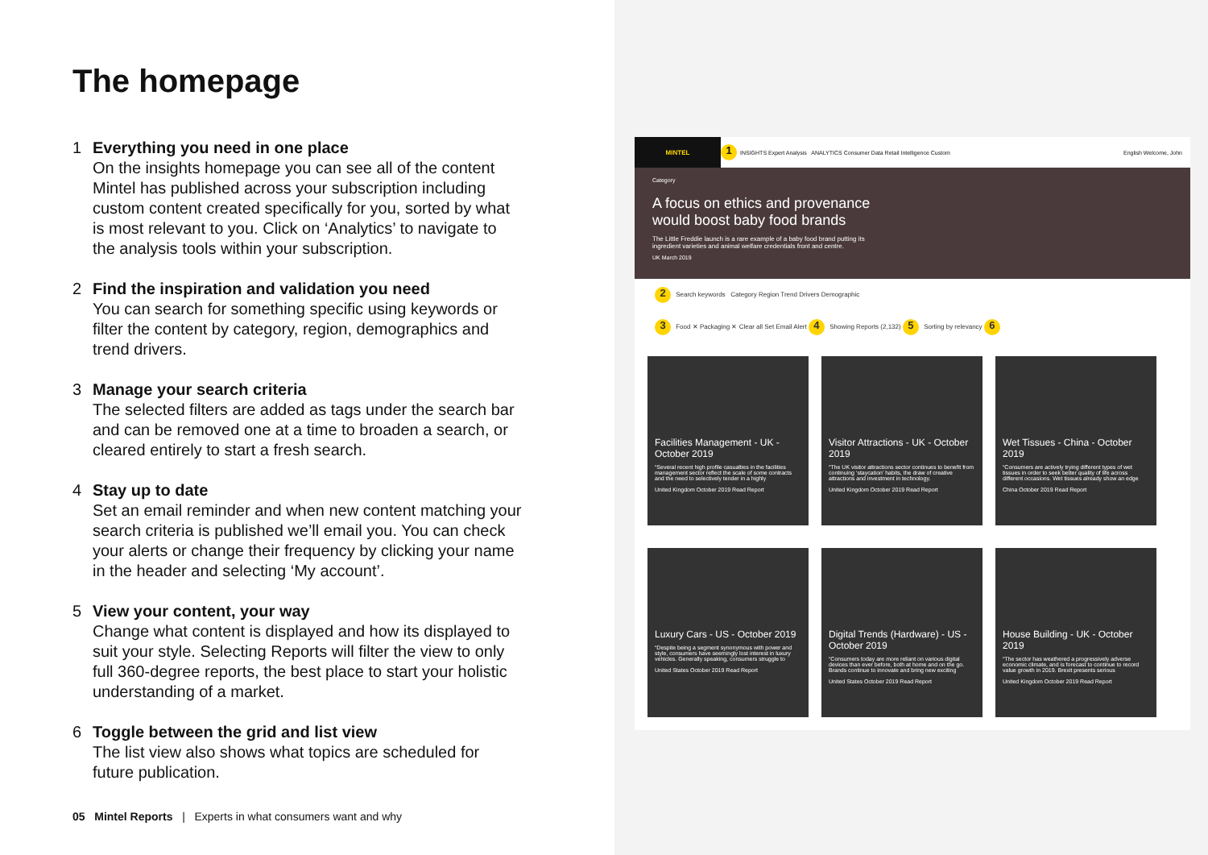The homepage
1 Everything you need in one place
On the insights homepage you can see all of the content Mintel has published across your subscription including custom content created specifically for you, sorted by what is most relevant to you. Click on ‘Analytics’ to navigate to the analysis tools within your subscription.
2 Find the inspiration and validation you need
You can search for something specific using keywords or filter the content by category, region, demographics and trend drivers.
3 Manage your search criteria
The selected filters are added as tags under the search bar and can be removed one at a time to broaden a search, or cleared entirely to start a fresh search.
4 Stay up to date
Set an email reminder and when new content matching your search criteria is published we’ll email you. You can check your alerts or change their frequency by clicking your name in the header and selecting ‘My account’.
5 View your content, your way
Change what content is displayed and how its displayed to suit your style. Selecting Reports will filter the view to only full 360-degree reports, the best place to start your holistic understanding of a market.
6 Toggle between the grid and list view
The list view also shows what topics are scheduled for future publication.
05 Mintel Reports | Experts in what consumers want and why
MINTEL
1 INSIGHTS Expert Analysis ANALYTICS Consumer Data Retail Intelligence Custom English Welcome, John
Category
A focus on ethics and provenance would boost baby food brands
The Little Freddie launch is a rare example of a baby food brand putting its ingredient varieties and animal welfare credentials front and centre.
UK March 2019
2 Search keywords Category Region Trend Drivers Demographic
3 Food ✕ Packaging ✕ Clear all Set Email Alert 4 Showing Reports (2,132) 5 Sorting by relevancy 6
Facilities Management - UK - October 2019
“Several recent high profile casualties in the facilities management sector reflect the scale of some contracts and the need to selectively tender in a highly
United Kingdom October 2019 Read Report
Visitor Attractions - UK - October 2019
“The UK visitor attractions sector continues to benefit from continuing ‘staycation’ habits, the draw of creative attractions and investment in technology.
United Kingdom October 2019 Read Report
Wet Tissues - China - October 2019
“Consumers are actively trying different types of wet tissues in order to seek better quality of life across different occasions. Wet tissues already show an edge
China October 2019 Read Report
Luxury Cars - US - October 2019
“Despite being a segment synonymous with power and style, consumers have seemingly lost interest in luxury vehicles. Generally speaking, consumers struggle to
United States October 2019 Read Report
Digital Trends (Hardware) - US - October 2019
“Consumers today are more reliant on various digital devices than ever before, both at home and on the go. Brands continue to innovate and bring new exciting
United States October 2019 Read Report
House Building - UK - October 2019
“The sector has weathered a progressively adverse economic climate, and is forecast to continue to record value growth in 2019. Brexit presents serious
United Kingdom October 2019 Read Report